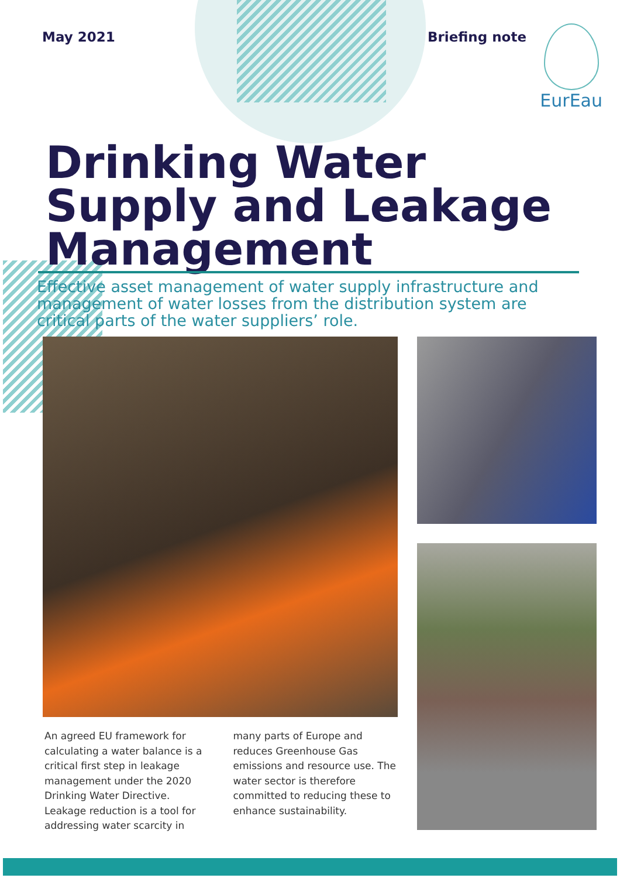May 2021 Briefing note
EurEau
Drinking Water
Supply and Leakage
Management
Effective asset management of water supply infrastructure and management of water losses from the distribution system are critical parts of the water suppliers’ role.
An agreed EU framework for calculating a water balance is a critical first step in leakage management under the 2020 Drinking Water Directive. Leakage reduction is a tool for addressing water scarcity in many parts of Europe and reduces Greenhouse Gas emissions and resource use. The water sector is therefore committed to reducing these to enhance sustainability.